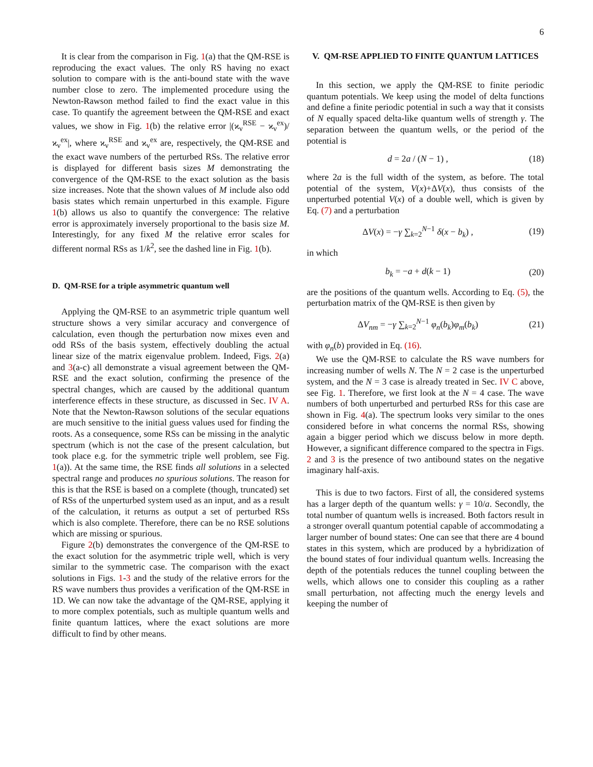6
It is clear from the comparison in Fig. 1(a) that the QM-RSE is reproducing the exact values. The only RS having no exact solution to compare with is the anti-bound state with the wave number close to zero. The implemented procedure using the Newton-Rawson method failed to find the exact value in this case. To quantify the agreement between the QM-RSE and exact values, we show in Fig. 1(b) the relative error |(ϰ<sub>ν</sub><sup>RSE</sup> − ϰ<sub>ν</sub><sup>ex</sup>)/ϰ<sub>ν</sub><sup>ex</sup>|, where ϰ<sub>ν</sub><sup>RSE</sup> and ϰ<sub>ν</sub><sup>ex</sup> are, respectively, the QM-RSE and the exact wave numbers of the perturbed RSs. The relative error is displayed for different basis sizes M demonstrating the convergence of the QM-RSE to the exact solution as the basis size increases. Note that the shown values of M include also odd basis states which remain unperturbed in this example. Figure 1(b) allows us also to quantify the convergence: The relative error is approximately inversely proportional to the basis size M. Interestingly, for any fixed M the relative error scales for different normal RSs as 1/k<sup>2</sup>, see the dashed line in Fig. 1(b).
D. QM-RSE for a triple asymmetric quantum well
Applying the QM-RSE to an asymmetric triple quantum well structure shows a very similar accuracy and convergence of calculation, even though the perturbation now mixes even and odd RSs of the basis system, effectively doubling the actual linear size of the matrix eigenvalue problem. Indeed, Figs. 2(a) and 3(a-c) all demonstrate a visual agreement between the QM-RSE and the exact solution, confirming the presence of the spectral changes, which are caused by the additional quantum interference effects in these structure, as discussed in Sec. IV A. Note that the Newton-Rawson solutions of the secular equations are much sensitive to the initial guess values used for finding the roots. As a consequence, some RSs can be missing in the analytic spectrum (which is not the case of the present calculation, but took place e.g. for the symmetric triple well problem, see Fig. 1(a)). At the same time, the RSE finds all solutions in a selected spectral range and produces no spurious solutions. The reason for this is that the RSE is based on a complete (though, truncated) set of RSs of the unperturbed system used as an input, and as a result of the calculation, it returns as output a set of perturbed RSs which is also complete. Therefore, there can be no RSE solutions which are missing or spurious.
Figure 2(b) demonstrates the convergence of the QM-RSE to the exact solution for the asymmetric triple well, which is very similar to the symmetric case. The comparison with the exact solutions in Figs. 1-3 and the study of the relative errors for the RS wave numbers thus provides a verification of the QM-RSE in 1D. We can now take the advantage of the QM-RSE, applying it to more complex potentials, such as multiple quantum wells and finite quantum lattices, where the exact solutions are more difficult to find by other means.
V. QM-RSE APPLIED TO FINITE QUANTUM LATTICES
In this section, we apply the QM-RSE to finite periodic quantum potentials. We keep using the model of delta functions and define a finite periodic potential in such a way that it consists of N equally spaced delta-like quantum wells of strength γ. The separation between the quantum wells, or the period of the potential is
d = 2a / (N − 1) , (18)
where 2a is the full width of the system, as before. The total potential of the system, V(x)+ΔV(x), thus consists of the unperturbed potential V(x) of a double well, which is given by Eq. (7) and a perturbation
ΔV(x) = −γ ∑<sub>k=2</sub><sup>N−1</sup> δ(x − b<sub>k</sub>) , (19)
in which
b<sub>k</sub> = −a + d(k − 1) (20)
are the positions of the quantum wells. According to Eq. (5), the perturbation matrix of the QM-RSE is then given by
ΔV<sub>nm</sub> = −γ ∑<sub>k=2</sub><sup>N−1</sup> φ<sub>n</sub>(b<sub>k</sub>)φ<sub>m</sub>(b<sub>k</sub>) (21)
with φ<sub>n</sub>(b) provided in Eq. (16).
We use the QM-RSE to calculate the RS wave numbers for increasing number of wells N. The N = 2 case is the unperturbed system, and the N = 3 case is already treated in Sec. IV C above, see Fig. 1. Therefore, we first look at the N = 4 case. The wave numbers of both unperturbed and perturbed RSs for this case are shown in Fig. 4(a). The spectrum looks very similar to the ones considered before in what concerns the normal RSs, showing again a bigger period which we discuss below in more depth. However, a significant difference compared to the spectra in Figs. 2 and 3 is the presence of two antibound states on the negative imaginary half-axis.
This is due to two factors. First of all, the considered systems has a larger depth of the quantum wells: γ = 10/a. Secondly, the total number of quantum wells is increased. Both factors result in a stronger overall quantum potential capable of accommodating a larger number of bound states: One can see that there are 4 bound states in this system, which are produced by a hybridization of the bound states of four individual quantum wells. Increasing the depth of the potentials reduces the tunnel coupling between the wells, which allows one to consider this coupling as a rather small perturbation, not affecting much the energy levels and keeping the number of